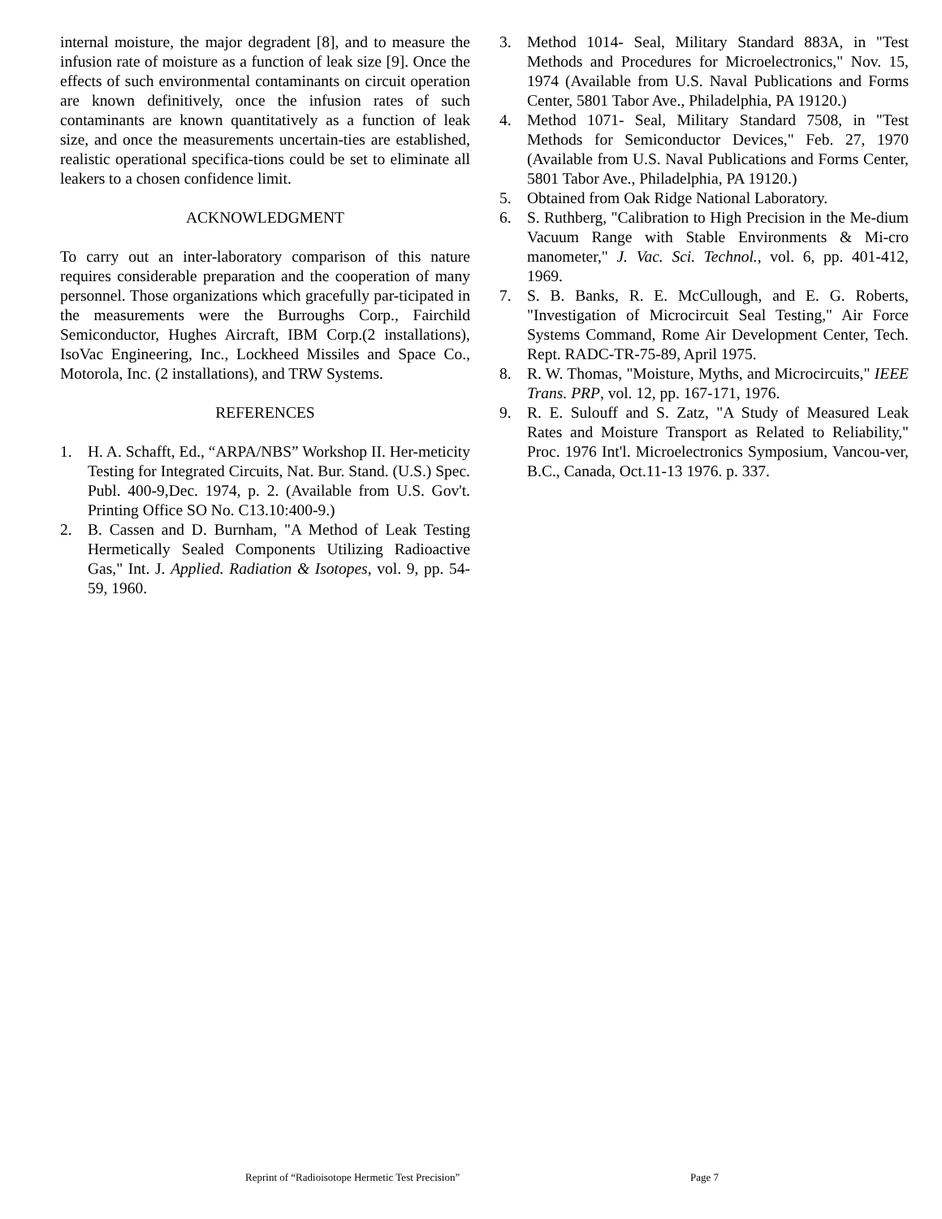internal moisture, the major degradent [8], and to measure the infusion rate of moisture as a function of leak size [9]. Once the effects of such environmental contaminants on circuit operation are known definitively, once the infusion rates of such contaminants are known quantitatively as a function of leak size, and once the measurements uncertain-ties are established, realistic operational specifica-tions could be set to eliminate all leakers to a chosen confidence limit.
ACKNOWLEDGMENT
To carry out an inter-laboratory comparison of this nature requires considerable preparation and the cooperation of many personnel. Those organizations which gracefully par-ticipated in the measurements were the Burroughs Corp., Fairchild Semiconductor, Hughes Aircraft, IBM Corp.(2 installations), IsoVac Engineering, Inc., Lockheed Missiles and Space Co., Motorola, Inc. (2 installations), and TRW Systems.
REFERENCES
1. H. A. Schafft, Ed., “ARPA/NBS” Workshop II. Her-meticity Testing for Integrated Circuits, Nat. Bur. Stand. (U.S.) Spec. Publ. 400-9,Dec. 1974, p. 2. (Available from U.S. Gov't. Printing Office SO No. C13.10:400-9.)
2. B. Cassen and D. Burnham, "A Method of Leak Testing Hermetically Sealed Components Utilizing Radioactive Gas," Int. J. Applied. Radiation & Isotopes, vol. 9, pp. 54-59, 1960.
3. Method 1014- Seal, Military Standard 883A, in "Test Methods and Procedures for Microelectronics," Nov. 15, 1974 (Available from U.S. Naval Publications and Forms Center, 5801 Tabor Ave., Philadelphia, PA 19120.)
4. Method 1071- Seal, Military Standard 7508, in "Test Methods for Semiconductor Devices," Feb. 27, 1970 (Available from U.S. Naval Publications and Forms Center, 5801 Tabor Ave., Philadelphia, PA 19120.)
5. Obtained from Oak Ridge National Laboratory.
6. S. Ruthberg, "Calibration to High Precision in the Me-dium Vacuum Range with Stable Environments & Mi-cro manometer," J. Vac. Sci. Technol., vol. 6, pp. 401-412, 1969.
7. S. B. Banks, R. E. McCullough, and E. G. Roberts, "Investigation of Microcircuit Seal Testing," Air Force Systems Command, Rome Air Development Center, Tech. Rept. RADC-TR-75-89, April 1975.
8. R. W. Thomas, "Moisture, Myths, and Microcircuits," IEEE Trans. PRP, vol. 12, pp. 167-171, 1976.
9. R. E. Sulouff and S. Zatz, "A Study of Measured Leak Rates and Moisture Transport as Related to Reliability," Proc. 1976 Int'l. Microelectronics Symposium, Vancou-ver, B.C., Canada, Oct.11-13 1976. p. 337.
Reprint of “Radioisotope Hermetic Test Precision” Page 7